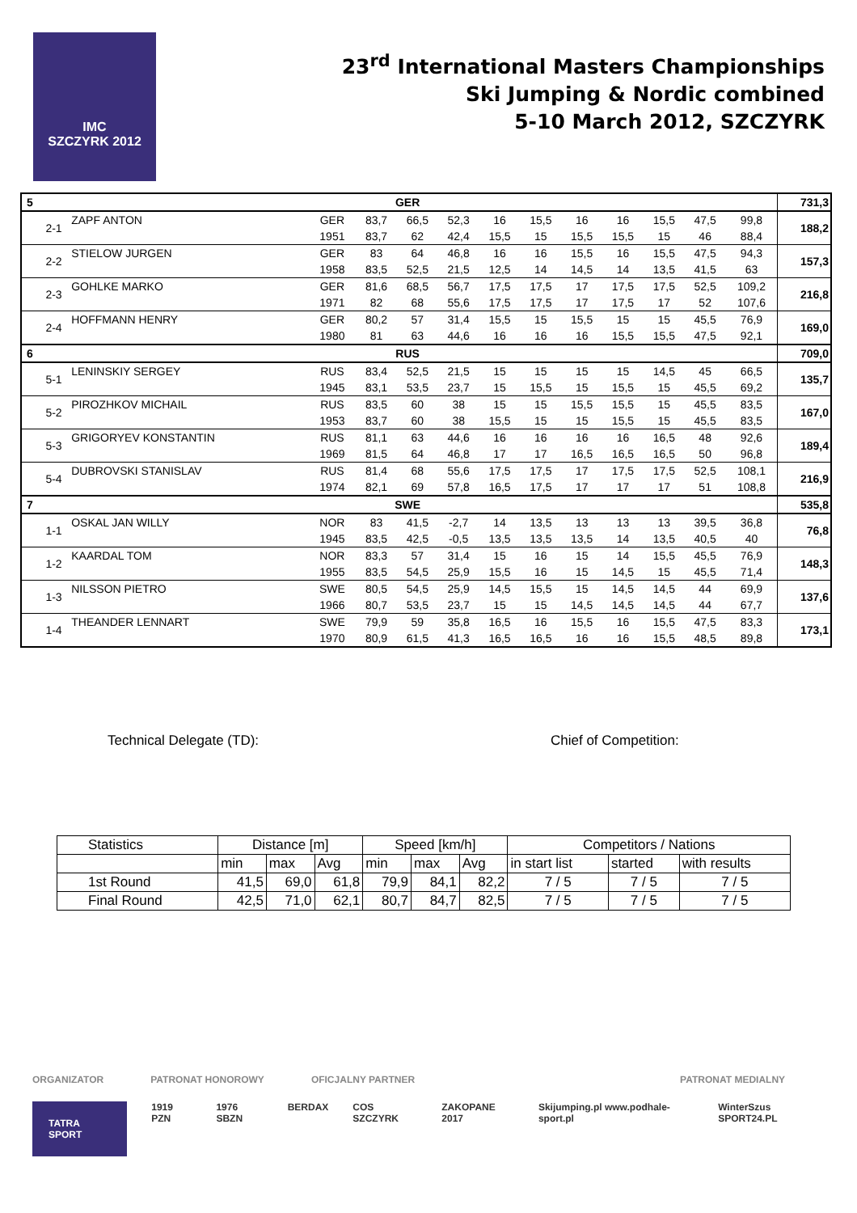IMC
SZCZYRK 2012
23<sup>rd</sup> International Masters Championships
Ski Jumping & Nordic combined
5-10 March 2012, SZCZYRK
| 5 | GER | | | | | | | | | | | | | 731,3 |
| | 2-1 | ZAPF ANTON | GER | 83,7 | 66,5 | 52,3 | 16 | 15,5 | 16 | 16 | 15,5 | 47,5 | 99,8 | 188,2 |
| | | | 1951 | 83,7 | 62 | 42,4 | 15,5 | 15 | 15,5 | 15,5 | 15 | 46 | 88,4 | |
| | 2-2 | STIELOW JURGEN | GER | 83 | 64 | 46,8 | 16 | 16 | 15,5 | 16 | 15,5 | 47,5 | 94,3 | 157,3 |
| | | | 1958 | 83,5 | 52,5 | 21,5 | 12,5 | 14 | 14,5 | 14 | 13,5 | 41,5 | 63 | |
| | 2-3 | GOHLKE MARKO | GER | 81,6 | 68,5 | 56,7 | 17,5 | 17,5 | 17 | 17,5 | 17,5 | 52,5 | 109,2 | 216,8 |
| | | | 1971 | 82 | 68 | 55,6 | 17,5 | 17,5 | 17 | 17,5 | 17 | 52 | 107,6 | |
| | 2-4 | HOFFMANN HENRY | GER | 80,2 | 57 | 31,4 | 15,5 | 15 | 15,5 | 15 | 15 | 45,5 | 76,9 | 169,0 |
| | | | 1980 | 81 | 63 | 44,6 | 16 | 16 | 16 | 15,5 | 15,5 | 47,5 | 92,1 | |
| 6 | RUS | | | | | | | | | | | | | 709,0 |
| | 5-1 | LENINSKIY SERGEY | RUS | 83,4 | 52,5 | 21,5 | 15 | 15 | 15 | 15 | 14,5 | 45 | 66,5 | 135,7 |
| | | | 1945 | 83,1 | 53,5 | 23,7 | 15 | 15,5 | 15 | 15,5 | 15 | 45,5 | 69,2 | |
| | 5-2 | PIROZHKOV MICHAIL | RUS | 83,5 | 60 | 38 | 15 | 15 | 15,5 | 15,5 | 15 | 45,5 | 83,5 | 167,0 |
| | | | 1953 | 83,7 | 60 | 38 | 15,5 | 15 | 15 | 15,5 | 15 | 45,5 | 83,5 | |
| | 5-3 | GRIGORYEV KONSTANTIN | RUS | 81,1 | 63 | 44,6 | 16 | 16 | 16 | 16 | 16,5 | 48 | 92,6 | 189,4 |
| | | | 1969 | 81,5 | 64 | 46,8 | 17 | 17 | 16,5 | 16,5 | 16,5 | 50 | 96,8 | |
| | 5-4 | DUBROVSKI STANISLAV | RUS | 81,4 | 68 | 55,6 | 17,5 | 17,5 | 17 | 17,5 | 17,5 | 52,5 | 108,1 | 216,9 |
| | | | 1974 | 82,1 | 69 | 57,8 | 16,5 | 17,5 | 17 | 17 | 17 | 51 | 108,8 | |
| 7 | SWE | | | | | | | | | | | | | 535,8 |
| | 1-1 | OSKAL JAN WILLY | NOR | 83 | 41,5 | -2,7 | 14 | 13,5 | 13 | 13 | 13 | 39,5 | 36,8 | 76,8 |
| | | | 1945 | 83,5 | 42,5 | -0,5 | 13,5 | 13,5 | 13,5 | 14 | 13,5 | 40,5 | 40 | |
| | 1-2 | KAARDAL TOM | NOR | 83,3 | 57 | 31,4 | 15 | 16 | 15 | 14 | 15,5 | 45,5 | 76,9 | 148,3 |
| | | | 1955 | 83,5 | 54,5 | 25,9 | 15,5 | 16 | 15 | 14,5 | 15 | 45,5 | 71,4 | |
| | 1-3 | NILSSON PIETRO | SWE | 80,5 | 54,5 | 25,9 | 14,5 | 15,5 | 15 | 14,5 | 14,5 | 44 | 69,9 | 137,6 |
| | | | 1966 | 80,7 | 53,5 | 23,7 | 15 | 15 | 14,5 | 14,5 | 14,5 | 44 | 67,7 | |
| | 1-4 | THEANDER LENNART | SWE | 79,9 | 59 | 35,8 | 16,5 | 16 | 15,5 | 16 | 15,5 | 47,5 | 83,3 | 173,1 |
| | | | 1970 | 80,9 | 61,5 | 41,3 | 16,5 | 16,5 | 16 | 16 | 15,5 | 48,5 | 89,8 | |
Technical Delegate (TD): Chief of Competition:
| Statistics | Distance [m] | | | Speed [km/h] | | | Competitors / Nations | | |
| --- | --- | --- | --- | --- | --- | --- | --- | --- | --- |
| | min | max | Avg | min | max | Avg | in start list | started | with results |
| 1st Round | 41,5 | 69,0 | 61,8 | 79,9 | 84,1 | 82,2 | 7 / 5 | 7 / 5 | 7 / 5 |
| Final Round | 42,5 | 71,0 | 62,1 | 80,7 | 84,7 | 82,5 | 7 / 5 | 7 / 5 | 7 / 5 |
ORGANIZATOR PATRONAT HONOROWY OFICJALNY PARTNER PATRONAT MEDIALNY
TATRA SPORT 1919 PZN 1976 SBZN BERDAX COS SZCZYRK ZAKOPANE 2017 Skijumping.pl www.podhale-sport.pl WinterSzus SPORT24.PL